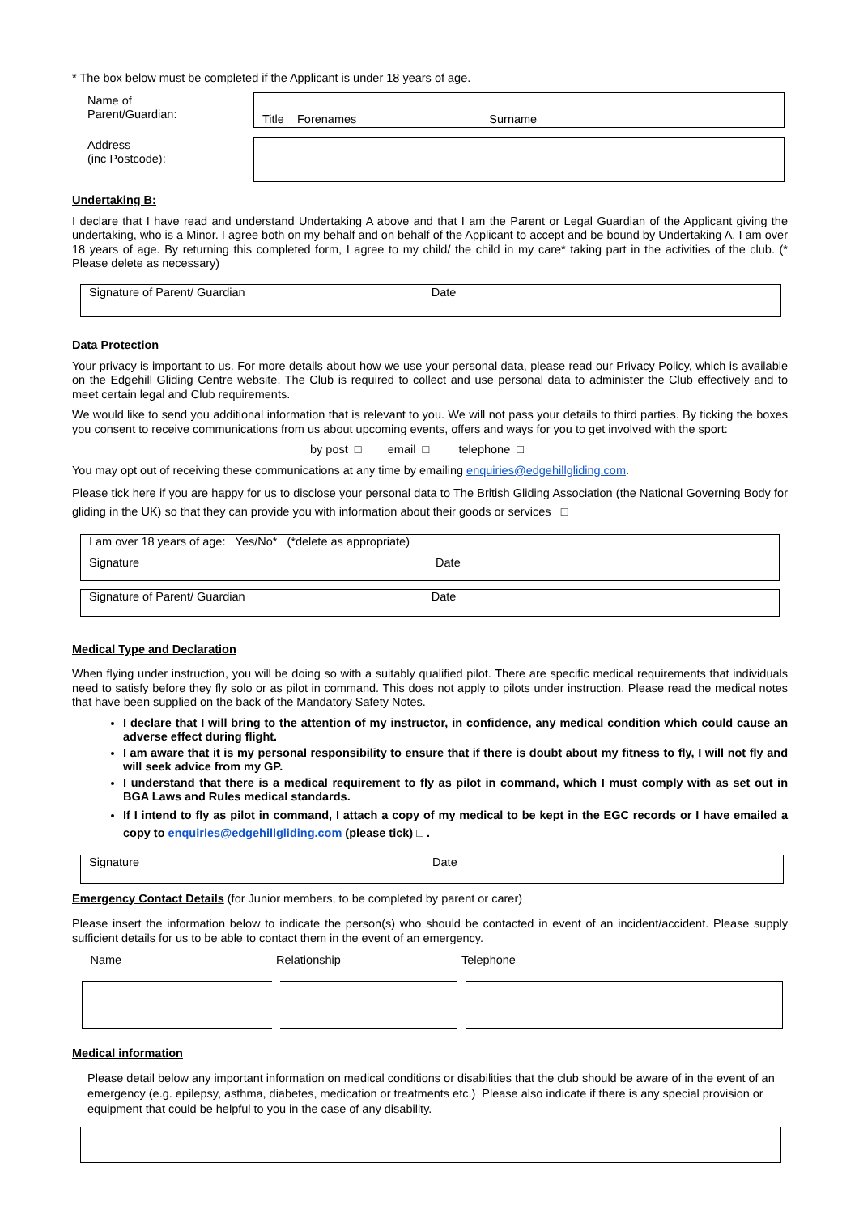* The box below must be completed if the Applicant is under 18 years of age.
| Name of Parent/Guardian: | Title Forenames Surname |
| Address (inc Postcode): | |
Undertaking B:
I declare that I have read and understand Undertaking A above and that I am the Parent or Legal Guardian of the Applicant giving the undertaking, who is a Minor. I agree both on my behalf and on behalf of the Applicant to accept and be bound by Undertaking A. I am over 18 years of age. By returning this completed form, I agree to my child/ the child in my care* taking part in the activities of the club. (* Please delete as necessary)
Signature of Parent/ Guardian Date
Data Protection
Your privacy is important to us. For more details about how we use your personal data, please read our Privacy Policy, which is available on the Edgehill Gliding Centre website. The Club is required to collect and use personal data to administer the Club effectively and to meet certain legal and Club requirements.
We would like to send you additional information that is relevant to you. We will not pass your details to third parties. By ticking the boxes you consent to receive communications from us about upcoming events, offers and ways for you to get involved with the sport:
by post □ email □ telephone □
You may opt out of receiving these communications at any time by emailing enquiries@edgehillgliding.com.
Please tick here if you are happy for us to disclose your personal data to The British Gliding Association (the National Governing Body for gliding in the UK) so that they can provide you with information about their goods or services □
I am over 18 years of age: Yes/No* (*delete as appropriate)
Signature Date
Signature of Parent/ Guardian Date
Medical Type and Declaration
When flying under instruction, you will be doing so with a suitably qualified pilot. There are specific medical requirements that individuals need to satisfy before they fly solo or as pilot in command. This does not apply to pilots under instruction. Please read the medical notes that have been supplied on the back of the Mandatory Safety Notes.
I declare that I will bring to the attention of my instructor, in confidence, any medical condition which could cause an adverse effect during flight.
I am aware that it is my personal responsibility to ensure that if there is doubt about my fitness to fly, I will not fly and will seek advice from my GP.
I understand that there is a medical requirement to fly as pilot in command, which I must comply with as set out in BGA Laws and Rules medical standards.
If I intend to fly as pilot in command, I attach a copy of my medical to be kept in the EGC records or I have emailed a copy to enquiries@edgehillgliding.com (please tick) □ .
Signature Date
Emergency Contact Details (for Junior members, to be completed by parent or carer)
Please insert the information below to indicate the person(s) who should be contacted in event of an incident/accident. Please supply sufficient details for us to be able to contact them in the event of an emergency.
| Name | Relationship | Telephone |
| --- | --- | --- |
Medical information
Please detail below any important information on medical conditions or disabilities that the club should be aware of in the event of an emergency (e.g. epilepsy, asthma, diabetes, medication or treatments etc.) Please also indicate if there is any special provision or equipment that could be helpful to you in the case of any disability.